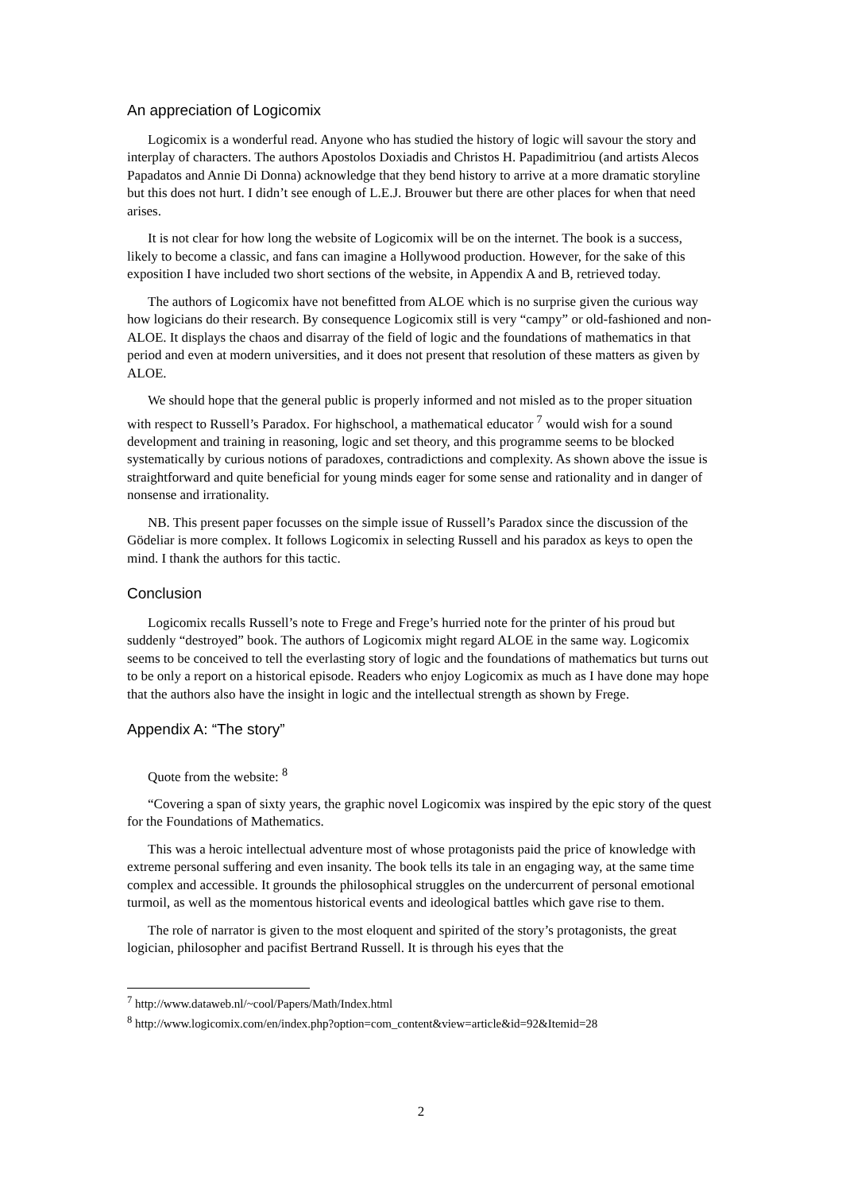An appreciation of Logicomix
Logicomix is a wonderful read. Anyone who has studied the history of logic will savour the story and interplay of characters. The authors Apostolos Doxiadis and Christos H. Papadimitriou (and artists Alecos Papadatos and Annie Di Donna) acknowledge that they bend history to arrive at a more dramatic storyline but this does not hurt. I didn’t see enough of L.E.J. Brouwer but there are other places for when that need arises.
It is not clear for how long the website of Logicomix will be on the internet. The book is a success, likely to become a classic, and fans can imagine a Hollywood production. However, for the sake of this exposition I have included two short sections of the website, in Appendix A and B, retrieved today.
The authors of Logicomix have not benefitted from ALOE which is no surprise given the curious way how logicians do their research. By consequence Logicomix still is very “campy” or old-fashioned and non-ALOE. It displays the chaos and disarray of the field of logic and the foundations of mathematics in that period and even at modern universities, and it does not present that resolution of these matters as given by ALOE.
We should hope that the general public is properly informed and not misled as to the proper situation with respect to Russell’s Paradox. For highschool, a mathematical educator <sup>7</sup> would wish for a sound development and training in reasoning, logic and set theory, and this programme seems to be blocked systematically by curious notions of paradoxes, contradictions and complexity. As shown above the issue is straightforward and quite beneficial for young minds eager for some sense and rationality and in danger of nonsense and irrationality.
NB. This present paper focusses on the simple issue of Russell’s Paradox since the discussion of the Gödeliar is more complex. It follows Logicomix in selecting Russell and his paradox as keys to open the mind. I thank the authors for this tactic.
Conclusion
Logicomix recalls Russell’s note to Frege and Frege’s hurried note for the printer of his proud but suddenly “destroyed” book. The authors of Logicomix might regard ALOE in the same way. Logicomix seems to be conceived to tell the everlasting story of logic and the foundations of mathematics but turns out to be only a report on a historical episode. Readers who enjoy Logicomix as much as I have done may hope that the authors also have the insight in logic and the intellectual strength as shown by Frege.
Appendix A: “The story”
Quote from the website: <sup>8</sup>
“Covering a span of sixty years, the graphic novel Logicomix was inspired by the epic story of the quest for the Foundations of Mathematics.
This was a heroic intellectual adventure most of whose protagonists paid the price of knowledge with extreme personal suffering and even insanity. The book tells its tale in an engaging way, at the same time complex and accessible. It grounds the philosophical struggles on the undercurrent of personal emotional turmoil, as well as the momentous historical events and ideological battles which gave rise to them.
The role of narrator is given to the most eloquent and spirited of the story’s protagonists, the great logician, philosopher and pacifist Bertrand Russell. It is through his eyes that the
<sup>7</sup> http://www.dataweb.nl/~cool/Papers/Math/Index.html
<sup>8</sup> http://www.logicomix.com/en/index.php?option=com_content&view=article&id=92&Itemid=28
2